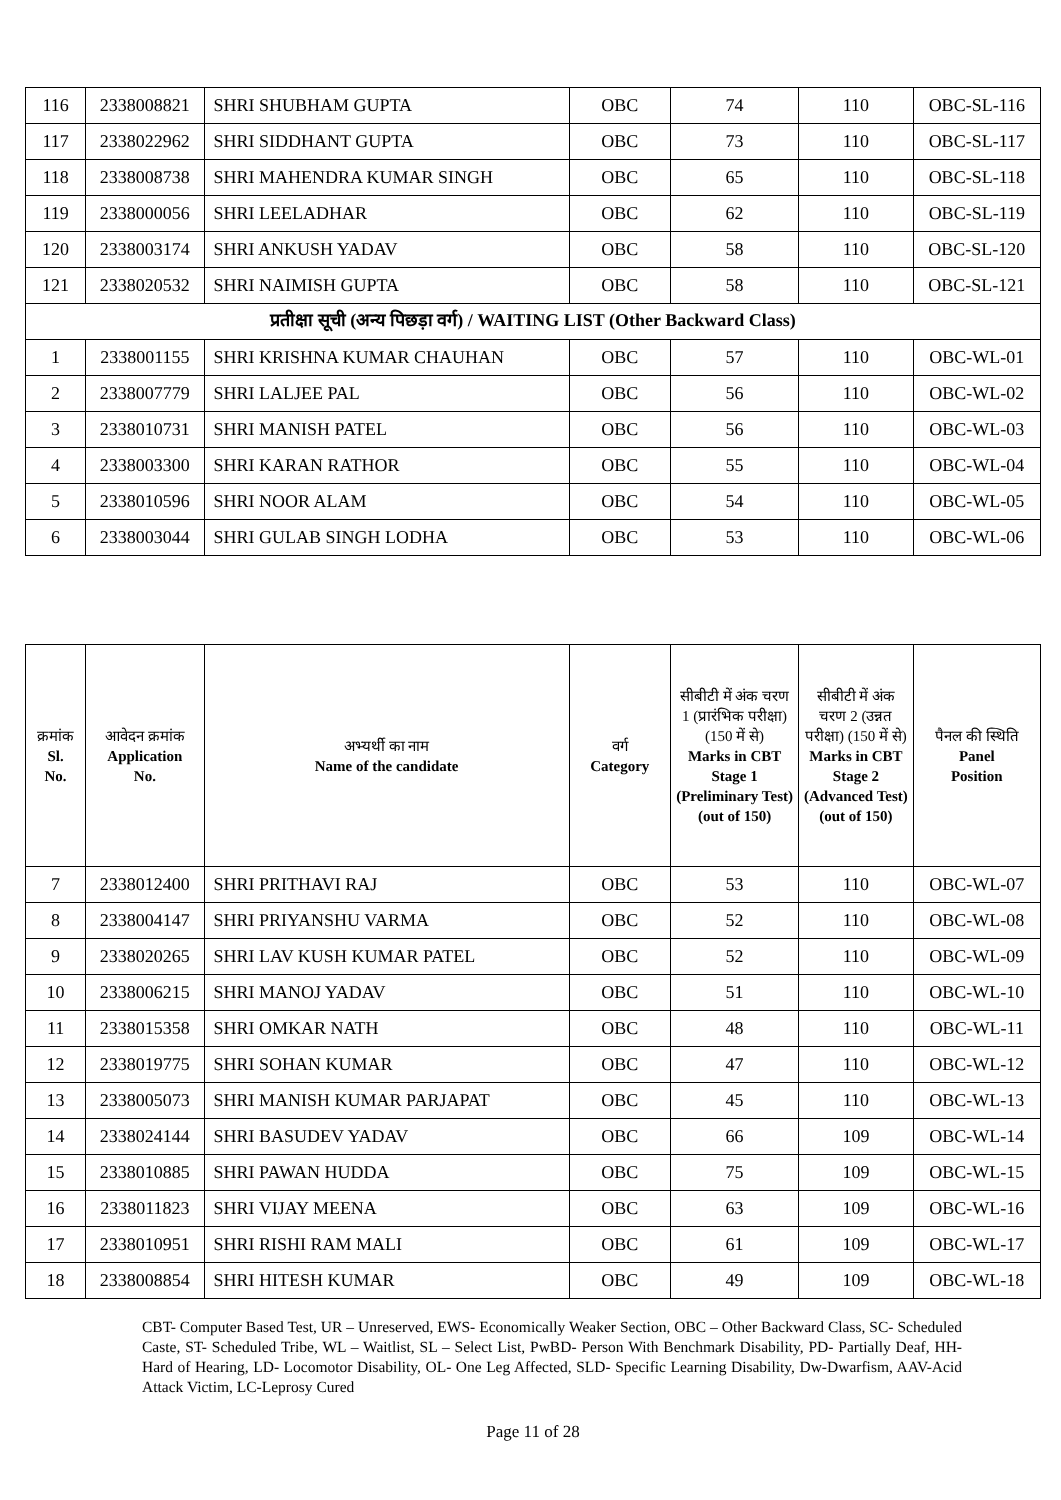| 116 | 2338008821 | SHRI SHUBHAM GUPTA | OBC | 74 | 110 | OBC-SL-116 |
| 117 | 2338022962 | SHRI SIDDHANT GUPTA | OBC | 73 | 110 | OBC-SL-117 |
| 118 | 2338008738 | SHRI MAHENDRA KUMAR SINGH | OBC | 65 | 110 | OBC-SL-118 |
| 119 | 2338000056 | SHRI LEELADHAR | OBC | 62 | 110 | OBC-SL-119 |
| 120 | 2338003174 | SHRI ANKUSH YADAV | OBC | 58 | 110 | OBC-SL-120 |
| 121 | 2338020532 | SHRI NAIMISH GUPTA | OBC | 58 | 110 | OBC-SL-121 |
| प्रतीक्षा सूची (अन्य पिछड़ा वर्ग) / WAITING LIST (Other Backward Class) | | | | | | |
| 1 | 2338001155 | SHRI KRISHNA KUMAR CHAUHAN | OBC | 57 | 110 | OBC-WL-01 |
| 2 | 2338007779 | SHRI LALJEE PAL | OBC | 56 | 110 | OBC-WL-02 |
| 3 | 2338010731 | SHRI MANISH PATEL | OBC | 56 | 110 | OBC-WL-03 |
| 4 | 2338003300 | SHRI KARAN RATHOR | OBC | 55 | 110 | OBC-WL-04 |
| 5 | 2338010596 | SHRI NOOR ALAM | OBC | 54 | 110 | OBC-WL-05 |
| 6 | 2338003044 | SHRI GULAB SINGH LODHA | OBC | 53 | 110 | OBC-WL-06 |
| क्रमांक Sl. No. | आवेदन क्रमांक Application No. | अभ्यर्थी का नाम Name of the candidate | वर्ग Category | सीबीटी में अंक चरण 1 (प्रारंभिक परीक्षा) (150 में से) Marks in CBT Stage 1 (Preliminary Test) (out of 150) | सीबीटी में अंक चरण 2 (उन्नत परीक्षा) (150 में से) Marks in CBT Stage 2 (Advanced Test) (out of 150) | पैनल की स्थिति Panel Position |
| --- | --- | --- | --- | --- | --- | --- |
| 7 | 2338012400 | SHRI PRITHAVI RAJ | OBC | 53 | 110 | OBC-WL-07 |
| 8 | 2338004147 | SHRI PRIYANSHU VARMA | OBC | 52 | 110 | OBC-WL-08 |
| 9 | 2338020265 | SHRI LAV KUSH KUMAR PATEL | OBC | 52 | 110 | OBC-WL-09 |
| 10 | 2338006215 | SHRI MANOJ YADAV | OBC | 51 | 110 | OBC-WL-10 |
| 11 | 2338015358 | SHRI OMKAR NATH | OBC | 48 | 110 | OBC-WL-11 |
| 12 | 2338019775 | SHRI SOHAN KUMAR | OBC | 47 | 110 | OBC-WL-12 |
| 13 | 2338005073 | SHRI MANISH KUMAR PARJAPAT | OBC | 45 | 110 | OBC-WL-13 |
| 14 | 2338024144 | SHRI BASUDEV YADAV | OBC | 66 | 109 | OBC-WL-14 |
| 15 | 2338010885 | SHRI PAWAN HUDDA | OBC | 75 | 109 | OBC-WL-15 |
| 16 | 2338011823 | SHRI VIJAY MEENA | OBC | 63 | 109 | OBC-WL-16 |
| 17 | 2338010951 | SHRI RISHI RAM MALI | OBC | 61 | 109 | OBC-WL-17 |
| 18 | 2338008854 | SHRI HITESH KUMAR | OBC | 49 | 109 | OBC-WL-18 |
CBT- Computer Based Test, UR – Unreserved, EWS- Economically Weaker Section, OBC – Other Backward Class, SC- Scheduled Caste, ST- Scheduled Tribe, WL – Waitlist, SL – Select List, PwBD- Person With Benchmark Disability, PD- Partially Deaf, HH- Hard of Hearing, LD- Locomotor Disability, OL- One Leg Affected, SLD- Specific Learning Disability, Dw-Dwarfism, AAV-Acid Attack Victim, LC-Leprosy Cured
Page 11 of 28